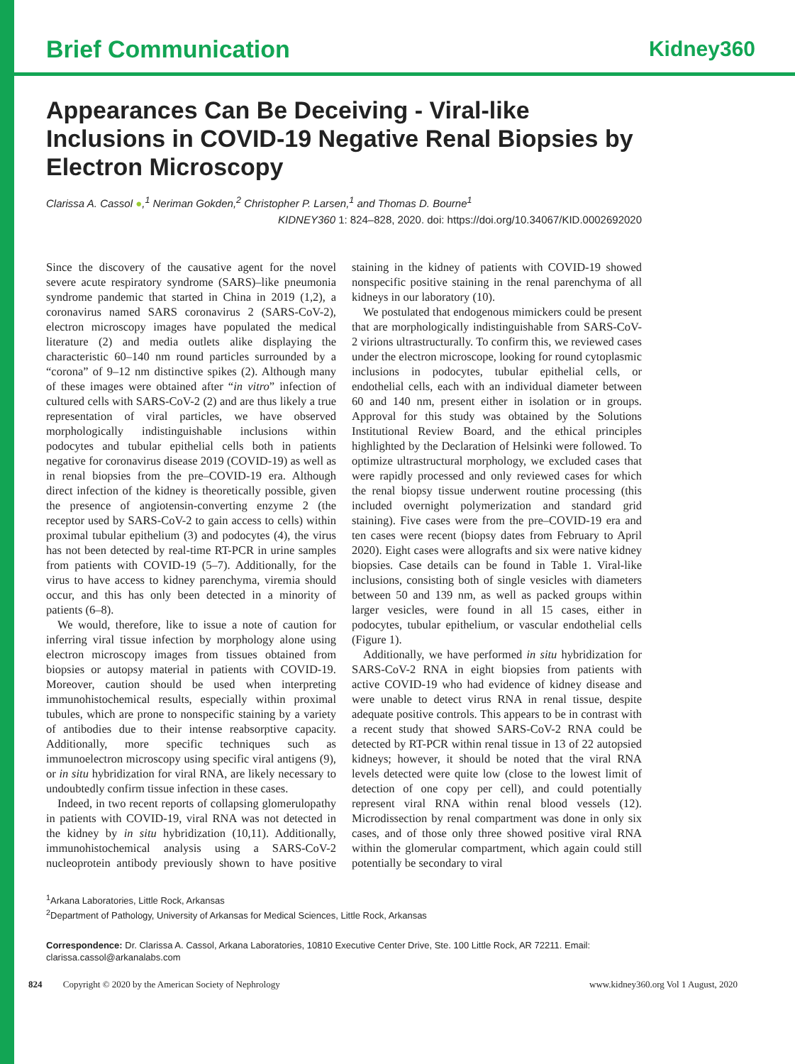Brief Communication Kidney360
Appearances Can Be Deceiving - Viral-like Inclusions in COVID-19 Negative Renal Biopsies by Electron Microscopy
Clarissa A. Cassol ●,<sup>1</sup> Neriman Gokden,<sup>2</sup> Christopher P. Larsen,<sup>1</sup> and Thomas D. Bourne<sup>1</sup>
KIDNEY360 1: 824–828, 2020. doi: https://doi.org/10.34067/KID.0002692020
Since the discovery of the causative agent for the novel severe acute respiratory syndrome (SARS)–like pneumonia syndrome pandemic that started in China in 2019 (1,2), a coronavirus named SARS coronavirus 2 (SARS-CoV-2), electron microscopy images have populated the medical literature (2) and media outlets alike displaying the characteristic 60–140 nm round particles surrounded by a “corona” of 9–12 nm distinctive spikes (2). Although many of these images were obtained after “in vitro” infection of cultured cells with SARS-CoV-2 (2) and are thus likely a true representation of viral particles, we have observed morphologically indistinguishable inclusions within podocytes and tubular epithelial cells both in patients negative for coronavirus disease 2019 (COVID-19) as well as in renal biopsies from the pre–COVID-19 era. Although direct infection of the kidney is theoretically possible, given the presence of angiotensin-converting enzyme 2 (the receptor used by SARS-CoV-2 to gain access to cells) within proximal tubular epithelium (3) and podocytes (4), the virus has not been detected by real-time RT-PCR in urine samples from patients with COVID-19 (5–7). Additionally, for the virus to have access to kidney parenchyma, viremia should occur, and this has only been detected in a minority of patients (6–8).
We would, therefore, like to issue a note of caution for inferring viral tissue infection by morphology alone using electron microscopy images from tissues obtained from biopsies or autopsy material in patients with COVID-19. Moreover, caution should be used when interpreting immunohistochemical results, especially within proximal tubules, which are prone to nonspecific staining by a variety of antibodies due to their intense reabsorptive capacity. Additionally, more specific techniques such as immunoelectron microscopy using specific viral antigens (9), or in situ hybridization for viral RNA, are likely necessary to undoubtedly confirm tissue infection in these cases.
Indeed, in two recent reports of collapsing glomerulopathy in patients with COVID-19, viral RNA was not detected in the kidney by in situ hybridization (10,11). Additionally, immunohistochemical analysis using a SARS-CoV-2 nucleoprotein antibody previously shown to have positive staining in the kidney of patients with COVID-19 showed nonspecific positive staining in the renal parenchyma of all kidneys in our laboratory (10).
We postulated that endogenous mimickers could be present that are morphologically indistinguishable from SARS-CoV-2 virions ultrastructurally. To confirm this, we reviewed cases under the electron microscope, looking for round cytoplasmic inclusions in podocytes, tubular epithelial cells, or endothelial cells, each with an individual diameter between 60 and 140 nm, present either in isolation or in groups. Approval for this study was obtained by the Solutions Institutional Review Board, and the ethical principles highlighted by the Declaration of Helsinki were followed. To optimize ultrastructural morphology, we excluded cases that were rapidly processed and only reviewed cases for which the renal biopsy tissue underwent routine processing (this included overnight polymerization and standard grid staining). Five cases were from the pre–COVID-19 era and ten cases were recent (biopsy dates from February to April 2020). Eight cases were allografts and six were native kidney biopsies. Case details can be found in Table 1. Viral-like inclusions, consisting both of single vesicles with diameters between 50 and 139 nm, as well as packed groups within larger vesicles, were found in all 15 cases, either in podocytes, tubular epithelium, or vascular endothelial cells (Figure 1).
Additionally, we have performed in situ hybridization for SARS-CoV-2 RNA in eight biopsies from patients with active COVID-19 who had evidence of kidney disease and were unable to detect virus RNA in renal tissue, despite adequate positive controls. This appears to be in contrast with a recent study that showed SARS-CoV-2 RNA could be detected by RT-PCR within renal tissue in 13 of 22 autopsied kidneys; however, it should be noted that the viral RNA levels detected were quite low (close to the lowest limit of detection of one copy per cell), and could potentially represent viral RNA within renal blood vessels (12). Microdissection by renal compartment was done in only six cases, and of those only three showed positive viral RNA within the glomerular compartment, which again could still potentially be secondary to viral
<sup>1</sup> Arkana Laboratories, Little Rock, Arkansas
<sup>2</sup> Department of Pathology, University of Arkansas for Medical Sciences, Little Rock, Arkansas
Correspondence: Dr. Clarissa A. Cassol, Arkana Laboratories, 10810 Executive Center Drive, Ste. 100 Little Rock, AR 72211. Email: clarissa.cassol@arkanalabs.com
824 Copyright © 2020 by the American Society of Nephrology www.kidney360.org Vol 1 August, 2020